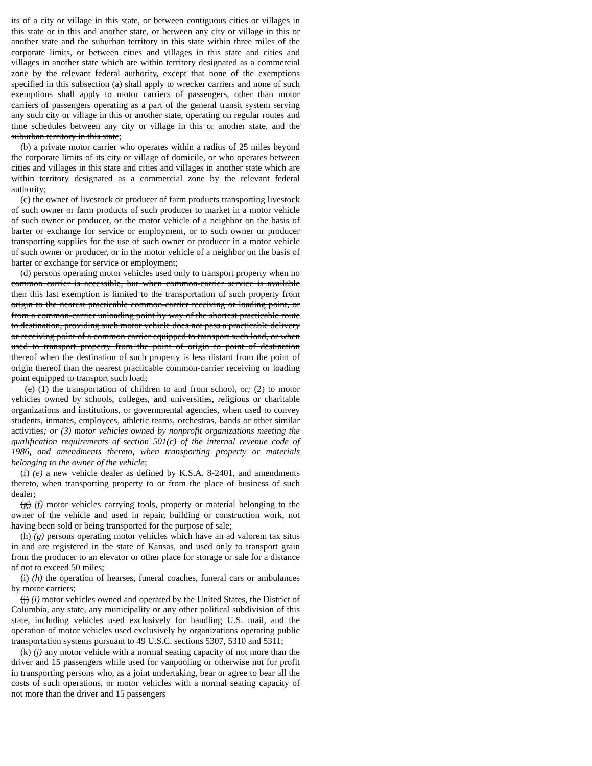its of a city or village in this state, or between contiguous cities or villages in this state or in this and another state, or between any city or village in this or another state and the suburban territory in this state within three miles of the corporate limits, or between cities and villages in this state and cities and villages in another state which are within territory designated as a commercial zone by the relevant federal authority, except that none of the exemptions specified in this subsection (a) shall apply to wrecker carriers and none of such exemptions shall apply to motor carriers of passengers, other than motor carriers of passengers operating as a part of the general transit system serving any such city or village in this or another state, operating on regular routes and time schedules between any city or village in this or another state, and the suburban territory in this state;
(b) a private motor carrier who operates within a radius of 25 miles beyond the corporate limits of its city or village of domicile, or who operates between cities and villages in this state and cities and villages in another state which are within territory designated as a commercial zone by the relevant federal authority;
(c) the owner of livestock or producer of farm products transporting livestock of such owner or farm products of such producer to market in a motor vehicle of such owner or producer, or the motor vehicle of a neighbor on the basis of barter or exchange for service or employment, or to such owner or producer transporting supplies for the use of such owner or producer in a motor vehicle of such owner or producer, or in the motor vehicle of a neighbor on the basis of barter or exchange for service or employment;
(d) persons operating motor vehicles used only to transport property when no common carrier is accessible, but when common-carrier service is available then this last exemption is limited to the transportation of such property from origin to the nearest practicable common-carrier receiving or loading point, or from a common-carrier unloading point by way of the shortest practicable route to destination, providing such motor vehicle does not pass a practicable delivery or receiving point of a common carrier equipped to transport such load, or when used to transport property from the point of origin to point of destination thereof when the destination of such property is less distant from the point of origin thereof than the nearest practicable common-carrier receiving or loading point equipped to transport such load;
(e) (1) the transportation of children to and from school, or; (2) to motor vehicles owned by schools, colleges, and universities, religious or charitable organizations and institutions, or governmental agencies, when used to convey students, inmates, employees, athletic teams, orchestras, bands or other similar activities; or (3) motor vehicles owned by nonprofit organizations meeting the qualification requirements of section 501(c) of the internal revenue code of 1986, and amendments thereto, when transporting property or materials belonging to the owner of the vehicle;
(f) (e) a new vehicle dealer as defined by K.S.A. 8-2401, and amendments thereto, when transporting property to or from the place of business of such dealer;
(g) (f) motor vehicles carrying tools, property or material belonging to the owner of the vehicle and used in repair, building or construction work, not having been sold or being transported for the purpose of sale;
(h) (g) persons operating motor vehicles which have an ad valorem tax situs in and are registered in the state of Kansas, and used only to transport grain from the producer to an elevator or other place for storage or sale for a distance of not to exceed 50 miles;
(i) (h) the operation of hearses, funeral coaches, funeral cars or ambulances by motor carriers;
(j) (i) motor vehicles owned and operated by the United States, the District of Columbia, any state, any municipality or any other political subdivision of this state, including vehicles used exclusively for handling U.S. mail, and the operation of motor vehicles used exclusively by organizations operating public transportation systems pursuant to 49 U.S.C. sections 5307, 5310 and 5311;
(k) (j) any motor vehicle with a normal seating capacity of not more than the driver and 15 passengers while used for vanpooling or otherwise not for profit in transporting persons who, as a joint undertaking, bear or agree to bear all the costs of such operations, or motor vehicles with a normal seating capacity of not more than the driver and 15 passengers